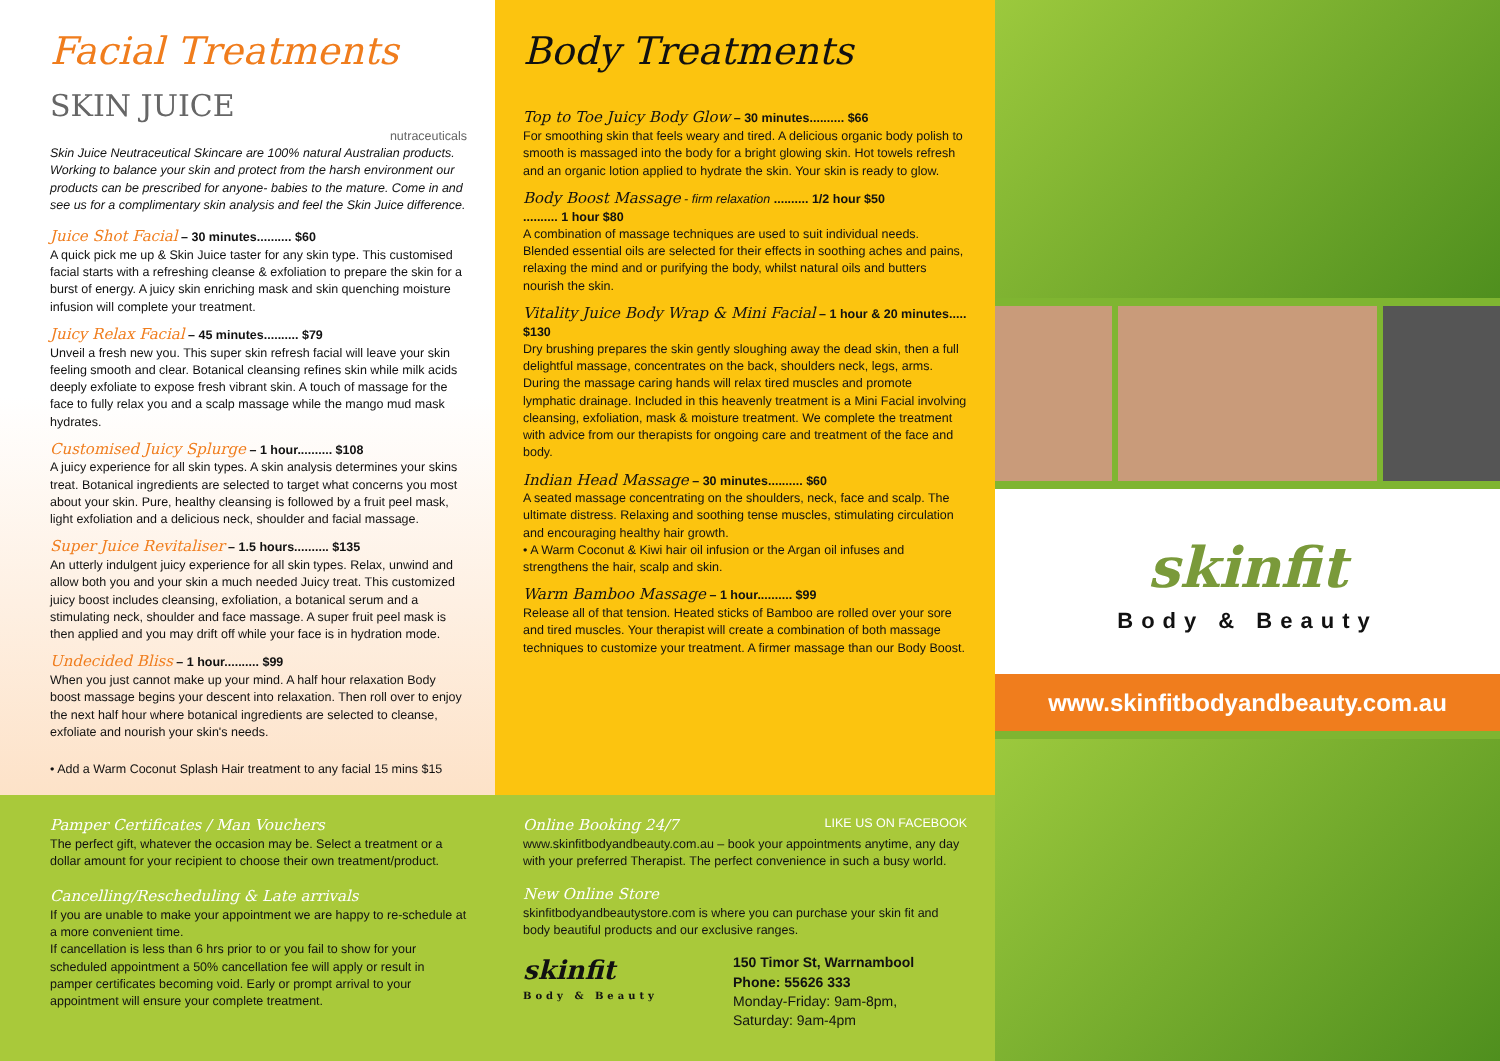Facial Treatments SKIN JUICE
nutraceuticals
Skin Juice Neutraceutical Skincare are 100% natural Australian products. Working to balance your skin and protect from the harsh environment our products can be prescribed for anyone- babies to the mature. Come in and see us for a complimentary skin analysis and feel the Skin Juice difference.
Juice Shot Facial – 30 minutes.......... $60
A quick pick me up & Skin Juice taster for any skin type. This customised facial starts with a refreshing cleanse & exfoliation to prepare the skin for a burst of energy. A juicy skin enriching mask and skin quenching moisture infusion will complete your treatment.
Juicy Relax Facial – 45 minutes.......... $79
Unveil a fresh new you. This super skin refresh facial will leave your skin feeling smooth and clear. Botanical cleansing refines skin while milk acids deeply exfoliate to expose fresh vibrant skin. A touch of massage for the face to fully relax you and a scalp massage while the mango mud mask hydrates.
Customised Juicy Splurge – 1 hour.......... $108
A juicy experience for all skin types. A skin analysis determines your skins treat. Botanical ingredients are selected to target what concerns you most about your skin. Pure, healthy cleansing is followed by a fruit peel mask, light exfoliation and a delicious neck, shoulder and facial massage.
Super Juice Revitaliser – 1.5 hours.......... $135
An utterly indulgent juicy experience for all skin types. Relax, unwind and allow both you and your skin a much needed Juicy treat. This customized juicy boost includes cleansing, exfoliation, a botanical serum and a stimulating neck, shoulder and face massage. A super fruit peel mask is then applied and you may drift off while your face is in hydration mode.
Undecided Bliss – 1 hour.......... $99
When you just cannot make up your mind. A half hour relaxation Body boost massage begins your descent into relaxation. Then roll over to enjoy the next half hour where botanical ingredients are selected to cleanse, exfoliate and nourish your skin's needs.
• Add a Warm Coconut Splash Hair treatment to any facial 15 mins $15
Pamper Certificates / Man Vouchers
The perfect gift, whatever the occasion may be. Select a treatment or a dollar amount for your recipient to choose their own treatment/product.
Cancelling/Rescheduling & Late arrivals
If you are unable to make your appointment we are happy to re-schedule at a more convenient time.
If cancellation is less than 6 hrs prior to or you fail to show for your scheduled appointment a 50% cancellation fee will apply or result in pamper certificates becoming void. Early or prompt arrival to your appointment will ensure your complete treatment.
Body Treatments
Top to Toe Juicy Body Glow – 30 minutes.......... $66
For smoothing skin that feels weary and tired. A delicious organic body polish to smooth is massaged into the body for a bright glowing skin. Hot towels refresh and an organic lotion applied to hydrate the skin. Your skin is ready to glow.
Body Boost Massage - firm relaxation .......... 1/2 hour $50
.......... 1 hour $80
A combination of massage techniques are used to suit individual needs. Blended essential oils are selected for their effects in soothing aches and pains, relaxing the mind and or purifying the body, whilst natural oils and butters nourish the skin.
Vitality Juice Body Wrap & Mini Facial – 1 hour & 20 minutes..... $130
Dry brushing prepares the skin gently sloughing away the dead skin, then a full delightful massage, concentrates on the back, shoulders neck, legs, arms. During the massage caring hands will relax tired muscles and promote lymphatic drainage. Included in this heavenly treatment is a Mini Facial involving cleansing, exfoliation, mask & moisture treatment. We complete the treatment with advice from our therapists for ongoing care and treatment of the face and body.
Indian Head Massage – 30 minutes.......... $60
A seated massage concentrating on the shoulders, neck, face and scalp. The ultimate distress. Relaxing and soothing tense muscles, stimulating circulation and encouraging healthy hair growth.
• A Warm Coconut & Kiwi hair oil infusion or the Argan oil infuses and strengthens the hair, scalp and skin.
Warm Bamboo Massage – 1 hour.......... $99
Release all of that tension. Heated sticks of Bamboo are rolled over your sore and tired muscles. Your therapist will create a combination of both massage techniques to customize your treatment. A firmer massage than our Body Boost.
Online Booking 24/7 LIKE US ON FACEBOOK
www.skinfitbodyandbeauty.com.au – book your appointments anytime, any day with your preferred Therapist. The perfect convenience in such a busy world.
New Online Store
skinfitbodyandbeautystore.com is where you can purchase your skin fit and body beautiful products and our exclusive ranges.
skinfit
Body & Beauty
150 Timor St, Warrnambool
Phone: 55626 333
Monday-Friday: 9am-8pm,
Saturday: 9am-4pm
skinfit
Body & Beauty
www.skinfitbodyandbeauty.com.au